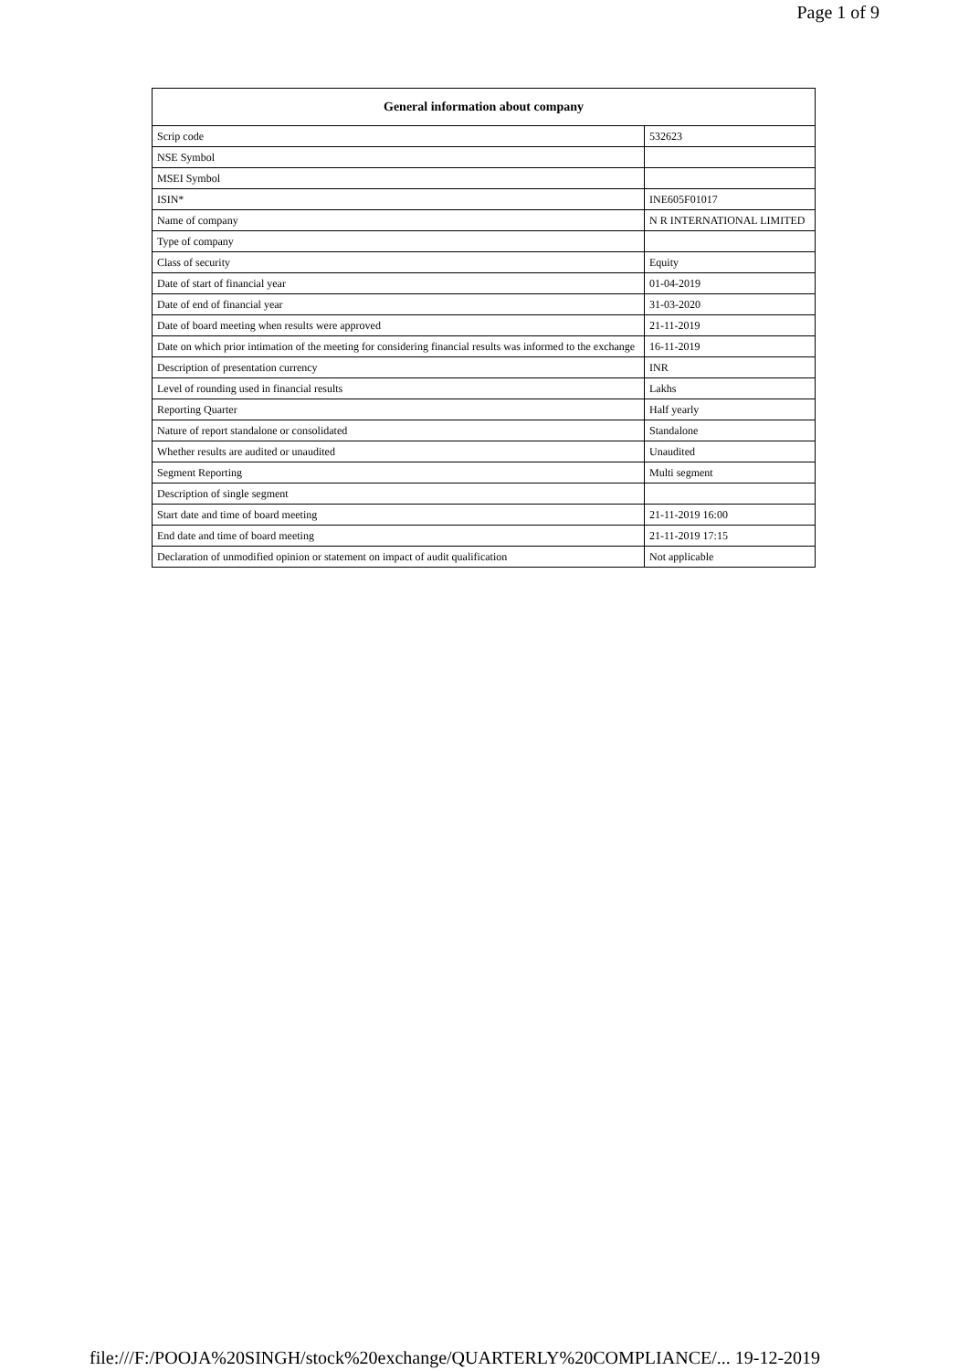Page 1 of 9
| General information about company | |
| --- | --- |
| Scrip code | 532623 |
| NSE Symbol | |
| MSEI Symbol | |
| ISIN* | INE605F01017 |
| Name of company | N R INTERNATIONAL LIMITED |
| Type of company | |
| Class of security | Equity |
| Date of start of financial year | 01-04-2019 |
| Date of end of financial year | 31-03-2020 |
| Date of board meeting when results were approved | 21-11-2019 |
| Date on which prior intimation of the meeting for considering financial results was informed to the exchange | 16-11-2019 |
| Description of presentation currency | INR |
| Level of rounding used in financial results | Lakhs |
| Reporting Quarter | Half yearly |
| Nature of report standalone or consolidated | Standalone |
| Whether results are audited or unaudited | Unaudited |
| Segment Reporting | Multi segment |
| Description of single segment | |
| Start date and time of board meeting | 21-11-2019 16:00 |
| End date and time of board meeting | 21-11-2019 17:15 |
| Declaration of unmodified opinion or statement on impact of audit qualification | Not applicable |
file:///F:/POOJA%20SINGH/stock%20exchange/QUARTERLY%20COMPLIANCE/... 19-12-2019